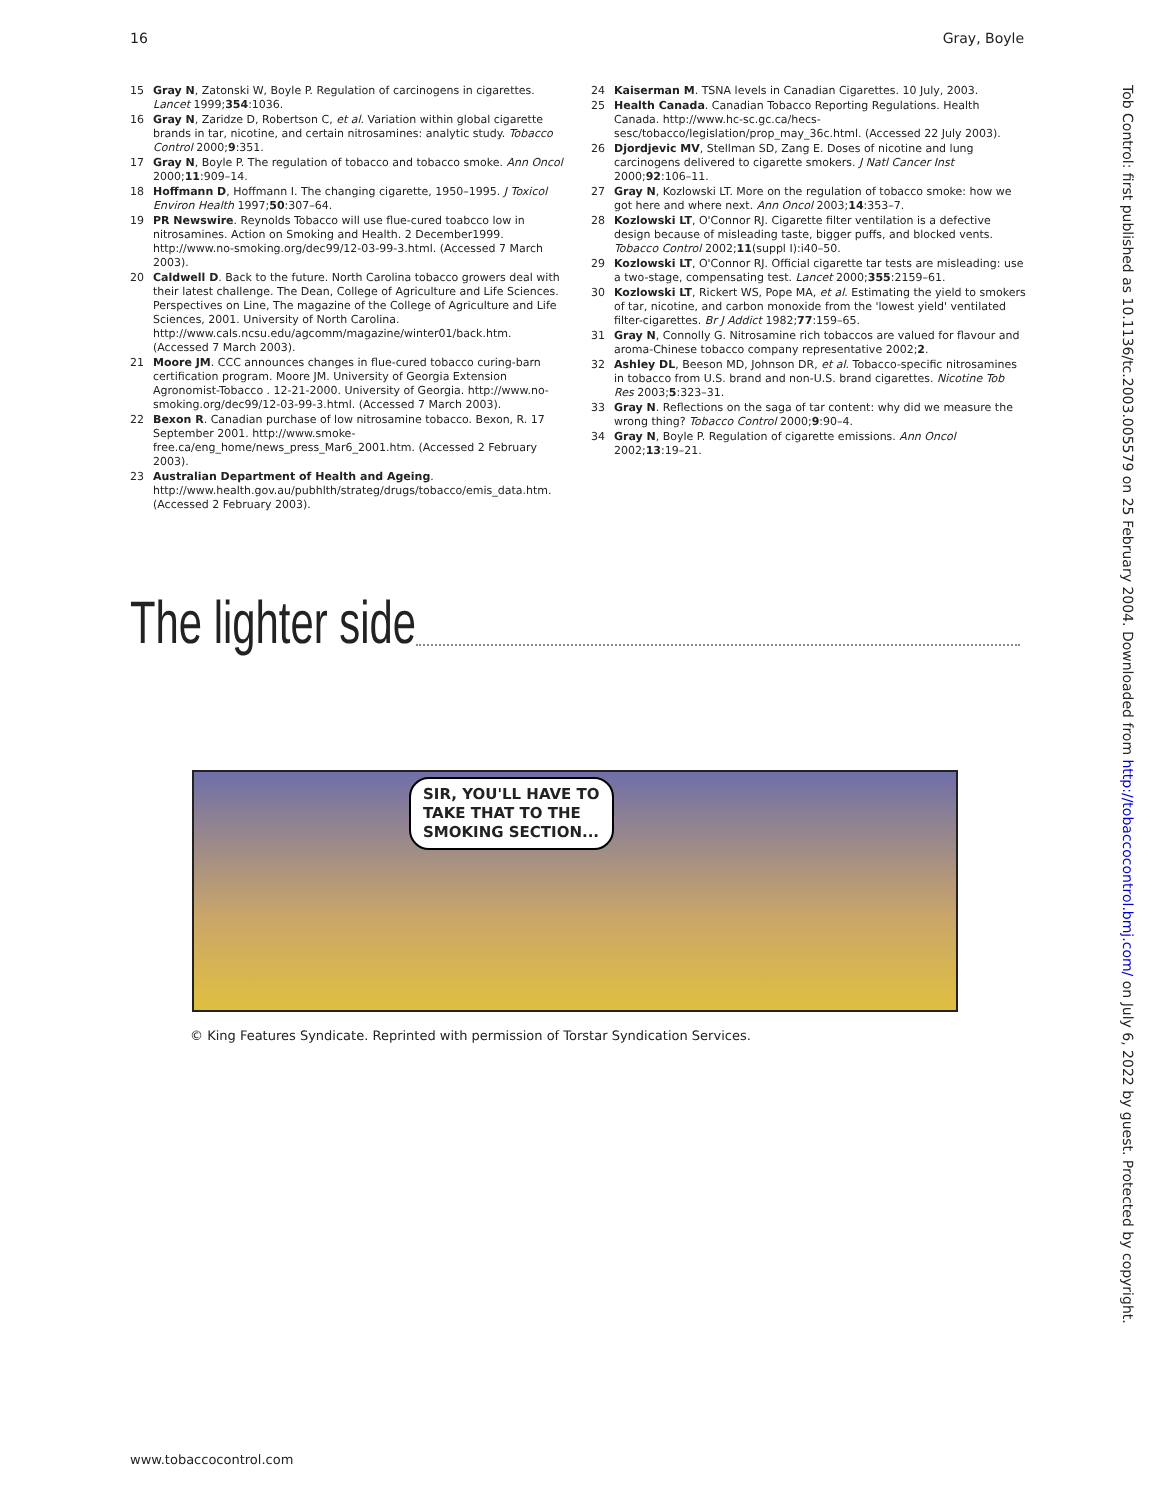16 Gray, Boyle
15 Gray N, Zatonski W, Boyle P. Regulation of carcinogens in cigarettes. Lancet 1999;354:1036.
16 Gray N, Zaridze D, Robertson C, et al. Variation within global cigarette brands in tar, nicotine, and certain nitrosamines: analytic study. Tobacco Control 2000;9:351.
17 Gray N, Boyle P. The regulation of tobacco and tobacco smoke. Ann Oncol 2000;11:909–14.
18 Hoffmann D, Hoffmann I. The changing cigarette, 1950–1995. J Toxicol Environ Health 1997;50:307–64.
19 PR Newswire. Reynolds Tobacco will use flue-cured toabcco low in nitrosamines. Action on Smoking and Health. 2 December1999. http://www.no-smoking.org/dec99/12-03-99-3.html. (Accessed 7 March 2003).
20 Caldwell D. Back to the future. North Carolina tobacco growers deal with their latest challenge. The Dean, College of Agriculture and Life Sciences. Perspectives on Line, The magazine of the College of Agriculture and Life Sciences, 2001. University of North Carolina. http://www.cals.ncsu.edu/agcomm/magazine/winter01/back.htm. (Accessed 7 March 2003).
21 Moore JM. CCC announces changes in flue-cured tobacco curing-barn certification program. Moore JM. University of Georgia Extension Agronomist-Tobacco . 12-21-2000. University of Georgia. http://www.no-smoking.org/dec99/12-03-99-3.html. (Accessed 7 March 2003).
22 Bexon R. Canadian purchase of low nitrosamine tobacco. Bexon, R. 17 September 2001. http://www.smoke-free.ca/eng_home/news_press_Mar6_2001.htm. (Accessed 2 February 2003).
23 Australian Department of Health and Ageing. http://www.health.gov.au/pubhlth/strateg/drugs/tobacco/emis_data.htm. (Accessed 2 February 2003).
24 Kaiserman M. TSNA levels in Canadian Cigarettes. 10 July, 2003.
25 Health Canada. Canadian Tobacco Reporting Regulations. Health Canada. http://www.hc-sc.gc.ca/hecs-sesc/tobacco/legislation/prop_may_36c.html. (Accessed 22 July 2003).
26 Djordjevic MV, Stellman SD, Zang E. Doses of nicotine and lung carcinogens delivered to cigarette smokers. J Natl Cancer Inst 2000;92:106–11.
27 Gray N, Kozlowski LT. More on the regulation of tobacco smoke: how we got here and where next. Ann Oncol 2003;14:353–7.
28 Kozlowski LT, O'Connor RJ. Cigarette filter ventilation is a defective design because of misleading taste, bigger puffs, and blocked vents. Tobacco Control 2002;11(suppl I):i40–50.
29 Kozlowski LT, O'Connor RJ. Official cigarette tar tests are misleading: use a two-stage, compensating test. Lancet 2000;355:2159–61.
30 Kozlowski LT, Rickert WS, Pope MA, et al. Estimating the yield to smokers of tar, nicotine, and carbon monoxide from the 'lowest yield' ventilated filter-cigarettes. Br J Addict 1982;77:159–65.
31 Gray N, Connolly G. Nitrosamine rich tobaccos are valued for flavour and aroma-Chinese tobacco company representative 2002;2.
32 Ashley DL, Beeson MD, Johnson DR, et al. Tobacco-specific nitrosamines in tobacco from U.S. brand and non-U.S. brand cigarettes. Nicotine Tob Res 2003;5:323–31.
33 Gray N. Reflections on the saga of tar content: why did we measure the wrong thing? Tobacco Control 2000;9:90–4.
34 Gray N, Boyle P. Regulation of cigarette emissions. Ann Oncol 2002;13:19–21.
The lighter side
SIR, YOU'LL HAVE TO
TAKE THAT TO THE
SMOKING SECTION...
© King Features Syndicate. Reprinted with permission of Torstar Syndication Services.
www.tobaccocontrol.com
Tob Control: first published as 10.1136/tc.2003.005579 on 25 February 2004. Downloaded from http://tobaccocontrol.bmj.com/ on July 6, 2022 by guest. Protected by copyright.